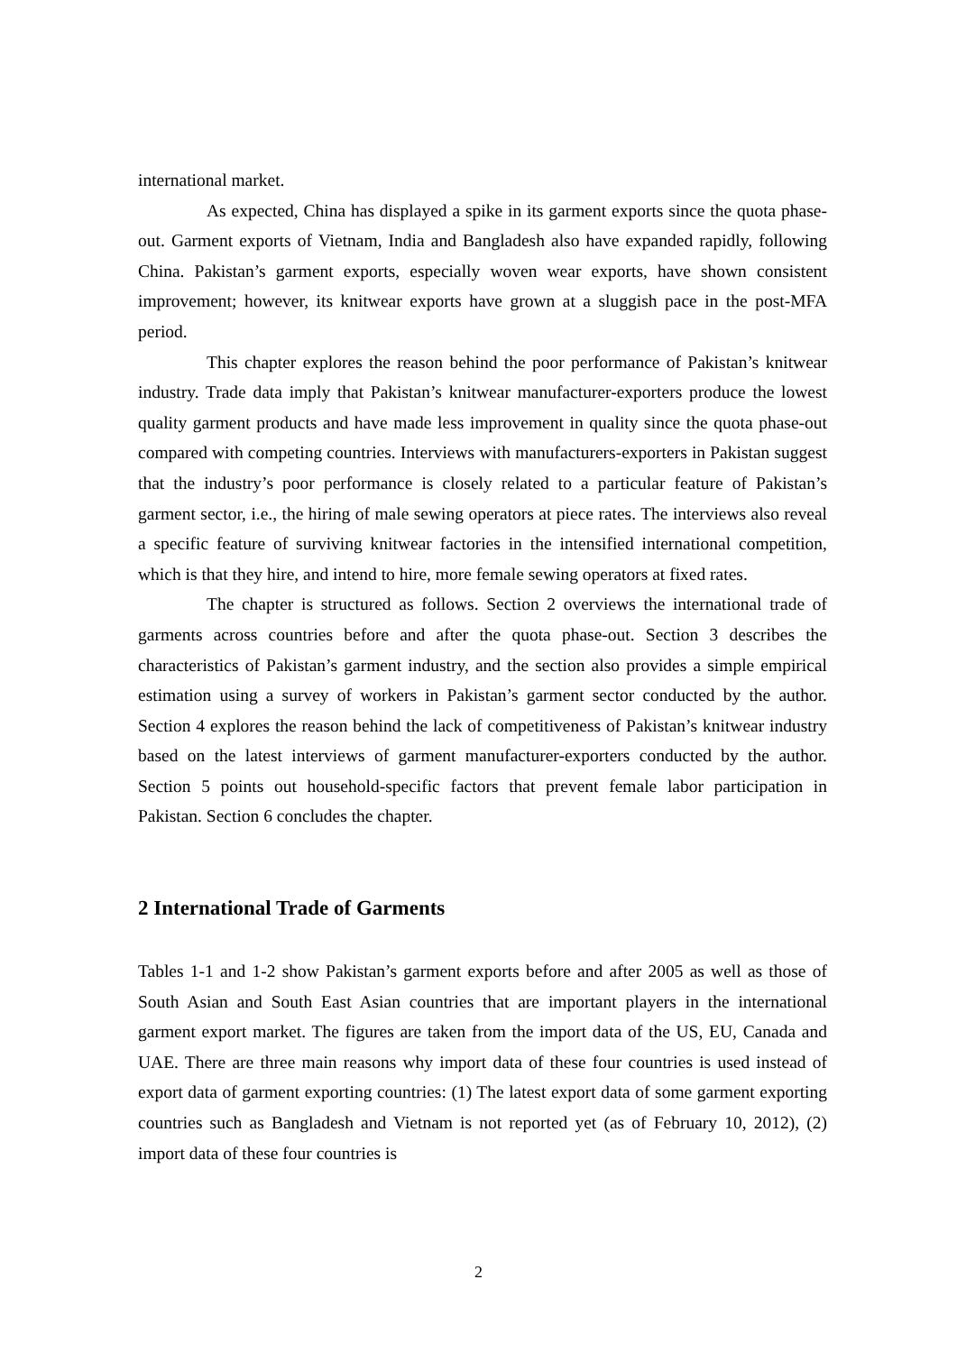international market.
As expected, China has displayed a spike in its garment exports since the quota phase-out. Garment exports of Vietnam, India and Bangladesh also have expanded rapidly, following China. Pakistan’s garment exports, especially woven wear exports, have shown consistent improvement; however, its knitwear exports have grown at a sluggish pace in the post-MFA period.
This chapter explores the reason behind the poor performance of Pakistan’s knitwear industry. Trade data imply that Pakistan’s knitwear manufacturer-exporters produce the lowest quality garment products and have made less improvement in quality since the quota phase-out compared with competing countries. Interviews with manufacturers-exporters in Pakistan suggest that the industry’s poor performance is closely related to a particular feature of Pakistan’s garment sector, i.e., the hiring of male sewing operators at piece rates. The interviews also reveal a specific feature of surviving knitwear factories in the intensified international competition, which is that they hire, and intend to hire, more female sewing operators at fixed rates.
The chapter is structured as follows. Section 2 overviews the international trade of garments across countries before and after the quota phase-out. Section 3 describes the characteristics of Pakistan’s garment industry, and the section also provides a simple empirical estimation using a survey of workers in Pakistan’s garment sector conducted by the author. Section 4 explores the reason behind the lack of competitiveness of Pakistan’s knitwear industry based on the latest interviews of garment manufacturer-exporters conducted by the author. Section 5 points out household-specific factors that prevent female labor participation in Pakistan. Section 6 concludes the chapter.
2 International Trade of Garments
Tables 1-1 and 1-2 show Pakistan’s garment exports before and after 2005 as well as those of South Asian and South East Asian countries that are important players in the international garment export market. The figures are taken from the import data of the US, EU, Canada and UAE. There are three main reasons why import data of these four countries is used instead of export data of garment exporting countries: (1) The latest export data of some garment exporting countries such as Bangladesh and Vietnam is not reported yet (as of February 10, 2012), (2) import data of these four countries is
2